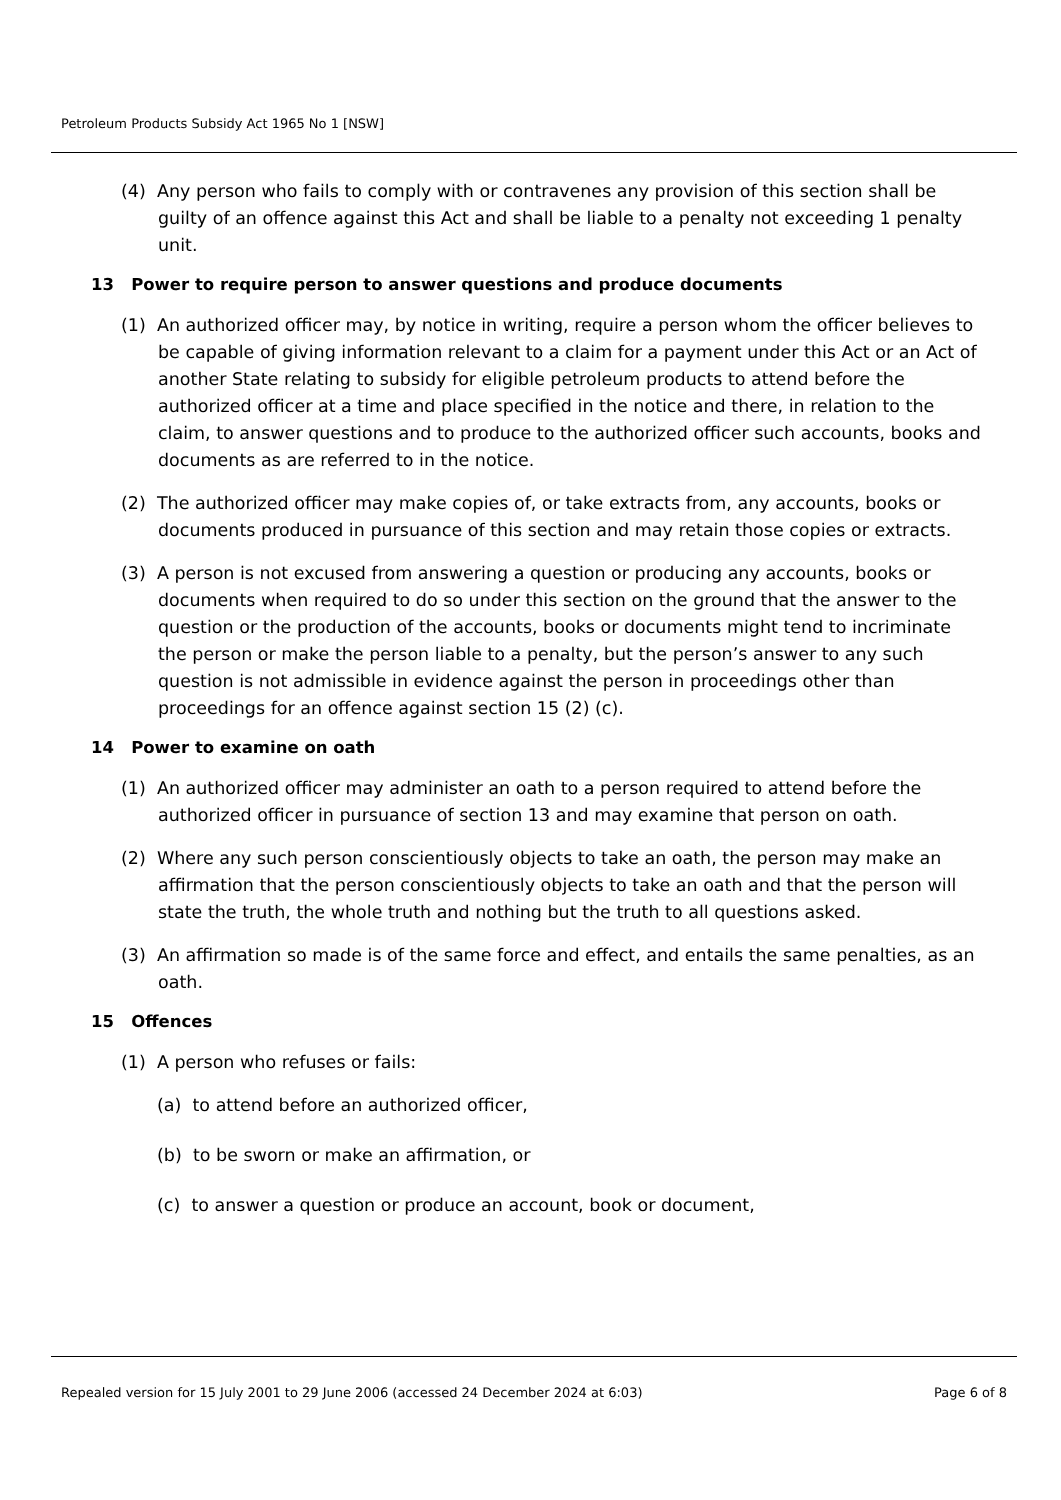Petroleum Products Subsidy Act 1965 No 1 [NSW]
(4) Any person who fails to comply with or contravenes any provision of this section shall be guilty of an offence against this Act and shall be liable to a penalty not exceeding 1 penalty unit.
13 Power to require person to answer questions and produce documents
(1) An authorized officer may, by notice in writing, require a person whom the officer believes to be capable of giving information relevant to a claim for a payment under this Act or an Act of another State relating to subsidy for eligible petroleum products to attend before the authorized officer at a time and place specified in the notice and there, in relation to the claim, to answer questions and to produce to the authorized officer such accounts, books and documents as are referred to in the notice.
(2) The authorized officer may make copies of, or take extracts from, any accounts, books or documents produced in pursuance of this section and may retain those copies or extracts.
(3) A person is not excused from answering a question or producing any accounts, books or documents when required to do so under this section on the ground that the answer to the question or the production of the accounts, books or documents might tend to incriminate the person or make the person liable to a penalty, but the person’s answer to any such question is not admissible in evidence against the person in proceedings other than proceedings for an offence against section 15 (2) (c).
14 Power to examine on oath
(1) An authorized officer may administer an oath to a person required to attend before the authorized officer in pursuance of section 13 and may examine that person on oath.
(2) Where any such person conscientiously objects to take an oath, the person may make an affirmation that the person conscientiously objects to take an oath and that the person will state the truth, the whole truth and nothing but the truth to all questions asked.
(3) An affirmation so made is of the same force and effect, and entails the same penalties, as an oath.
15 Offences
(1) A person who refuses or fails:
(a) to attend before an authorized officer,
(b) to be sworn or make an affirmation, or
(c) to answer a question or produce an account, book or document,
Repealed version for 15 July 2001 to 29 June 2006 (accessed 24 December 2024 at 6:03) Page 6 of 8